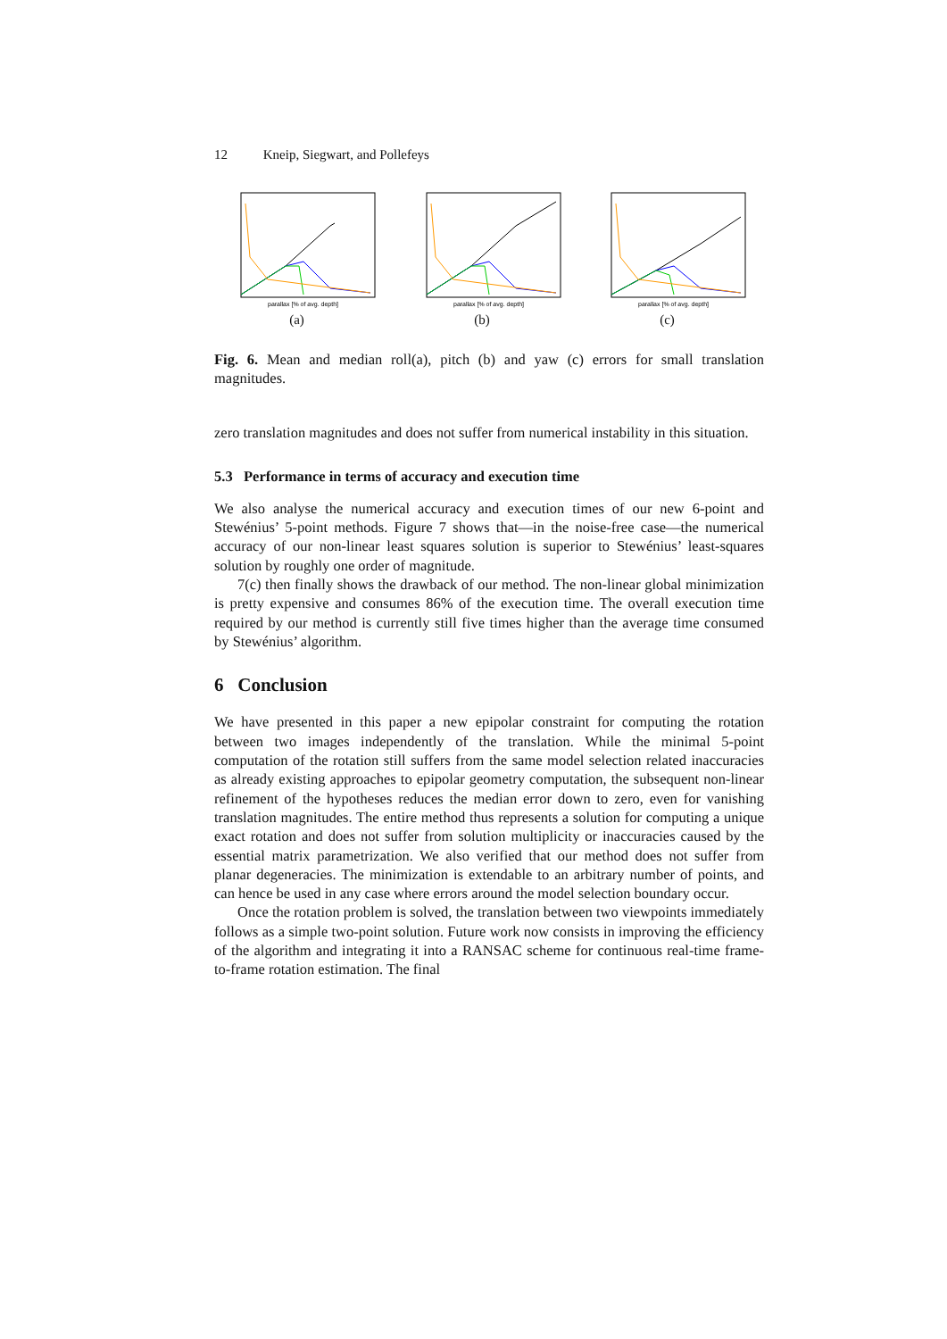12 Kneip, Siegwart, and Pollefeys
parallax [% of avg. depth]
(a)
parallax [% of avg. depth]
(b)
parallax [% of avg. depth]
(c)
Fig. 6. Mean and median roll(a), pitch (b) and yaw (c) errors for small translation magnitudes.
zero translation magnitudes and does not suffer from numerical instability in this situation.
5.3 Performance in terms of accuracy and execution time
We also analyse the numerical accuracy and execution times of our new 6-point and Stewénius’ 5-point methods. Figure 7 shows that—in the noise-free case—the numerical accuracy of our non-linear least squares solution is superior to Stewénius’ least-squares solution by roughly one order of magnitude.
7(c) then finally shows the drawback of our method. The non-linear global minimization is pretty expensive and consumes 86% of the execution time. The overall execution time required by our method is currently still five times higher than the average time consumed by Stewénius’ algorithm.
6 Conclusion
We have presented in this paper a new epipolar constraint for computing the rotation between two images independently of the translation. While the minimal 5-point computation of the rotation still suffers from the same model selection related inaccuracies as already existing approaches to epipolar geometry computation, the subsequent non-linear refinement of the hypotheses reduces the median error down to zero, even for vanishing translation magnitudes. The entire method thus represents a solution for computing a unique exact rotation and does not suffer from solution multiplicity or inaccuracies caused by the essential matrix parametrization. We also verified that our method does not suffer from planar degeneracies. The minimization is extendable to an arbitrary number of points, and can hence be used in any case where errors around the model selection boundary occur.
Once the rotation problem is solved, the translation between two viewpoints immediately follows as a simple two-point solution. Future work now consists in improving the efficiency of the algorithm and integrating it into a RANSAC scheme for continuous real-time frame-to-frame rotation estimation. The final